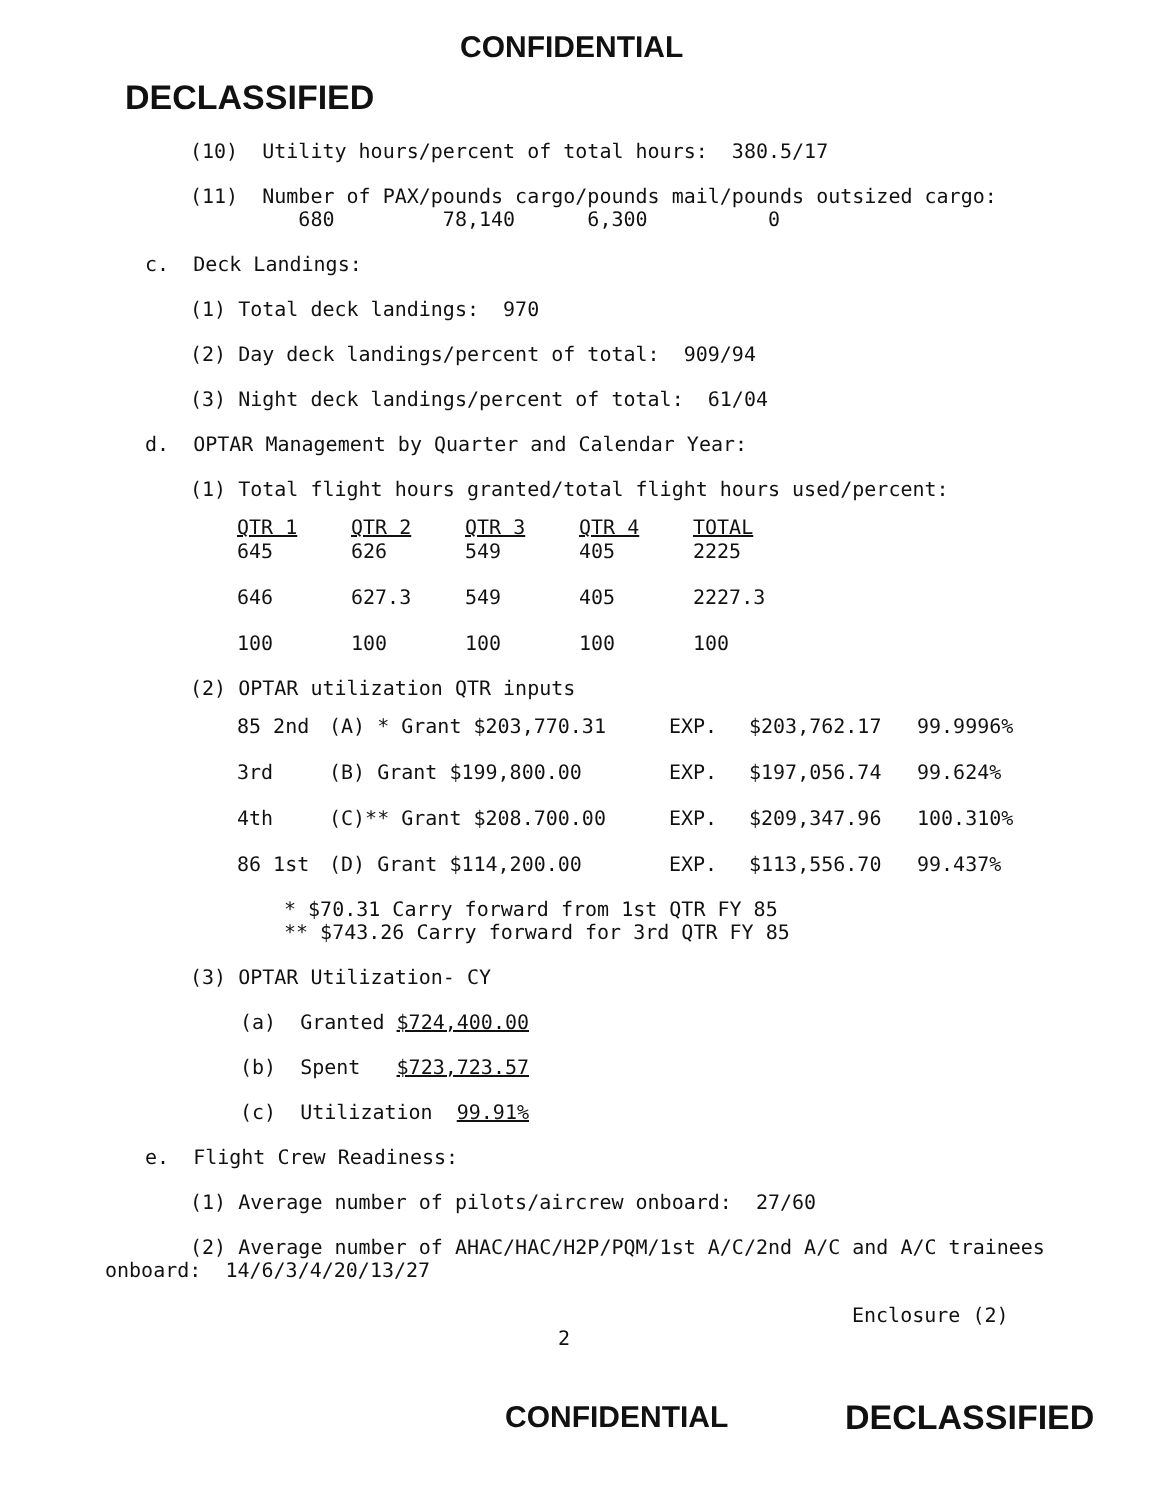CONFIDENTIAL
DECLASSIFIED
(10) Utility hours/percent of total hours: 380.5/17
(11) Number of PAX/pounds cargo/pounds mail/pounds outsized cargo:
680 78,140 6,300 0
c. Deck Landings:
(1) Total deck landings: 970
(2) Day deck landings/percent of total: 909/94
(3) Night deck landings/percent of total: 61/04
d. OPTAR Management by Quarter and Calendar Year:
(1) Total flight hours granted/total flight hours used/percent:
| QTR 1 645 | QTR 2 626 | QTR 3 549 | QTR 4 405 | TOTAL 2225 |
| 646 | 627.3 | 549 | 405 | 2227.3 |
| 100 | 100 | 100 | 100 | 100 |
(2) OPTAR utilization QTR inputs
| 85 2nd | (A) * Grant $203,770.31 | EXP. | $203,762.17 | 99.9996% |
| 3rd | (B) Grant $199,800.00 | EXP. | $197,056.74 | 99.624% |
| 4th | (C)** Grant $208.700.00 | EXP. | $209,347.96 | 100.310% |
| 86 1st | (D) Grant $114,200.00 | EXP. | $113,556.70 | 99.437% |
* $70.31 Carry forward from 1st QTR FY 85
** $743.26 Carry forward for 3rd QTR FY 85
(3) OPTAR Utilization- CY
(a) Granted $724,400.00
(b) Spent $723,723.57
(c) Utilization 99.91%
e. Flight Crew Readiness:
(1) Average number of pilots/aircrew onboard: 27/60
(2) Average number of AHAC/HAC/H2P/PQM/1st A/C/2nd A/C and A/C trainees
onboard: 14/6/3/4/20/13/27
Enclosure (2)
2
CONFIDENTIAL DECLASSIFIED